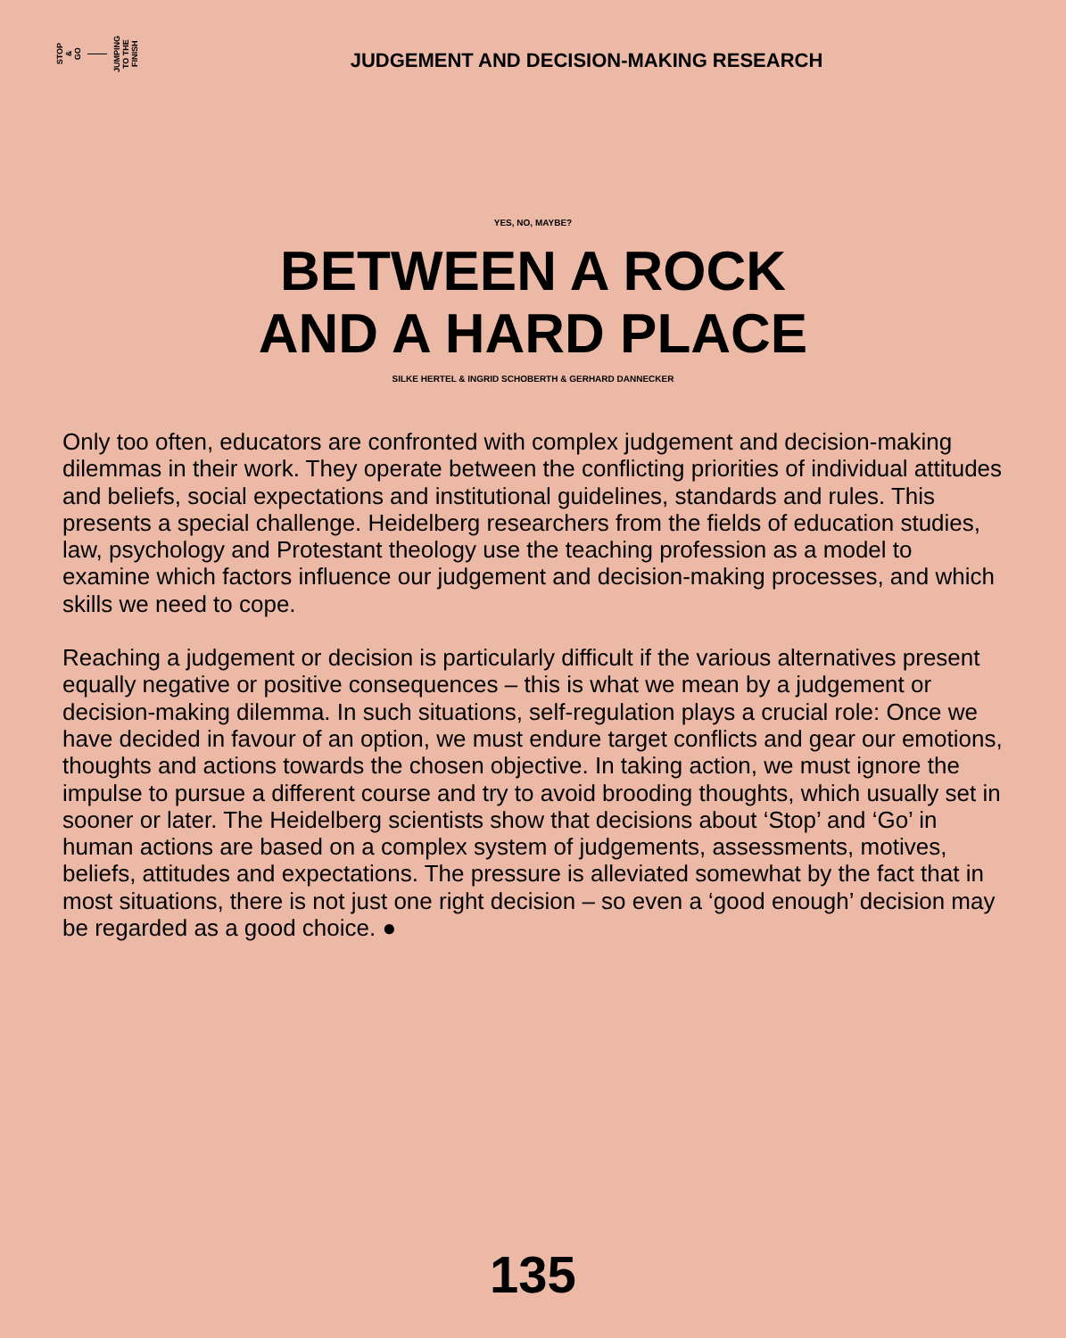STOP
&
GO
JUMPING
TO THE
FINISH
JUDGEMENT AND DECISION-MAKING RESEARCH
YES, NO, MAYBE?
BETWEEN A ROCK
AND A HARD PLACE
SILKE HERTEL & INGRID SCHOBERTH & GERHARD DANNECKER
Only too often, educators are confronted with complex judgement and decision-making dilemmas in their work. They operate between the conflicting priorities of individual attitudes and beliefs, social expectations and institutional guidelines, standards and rules. This presents a special challenge. Heidelberg researchers from the fields of education studies, law, psychology and Protestant theology use the teaching profession as a model to examine which factors influence our judgement and decision-making processes, and which skills we need to cope.
Reaching a judgement or decision is particularly difficult if the various alternatives present equally negative or positive consequences – this is what we mean by a judgement or decision-making dilemma. In such situations, self-regulation plays a crucial role: Once we have decided in favour of an option, we must endure target conflicts and gear our emotions, thoughts and actions towards the chosen objective. In taking action, we must ignore the impulse to pursue a different course and try to avoid brooding thoughts, which usually set in sooner or later. The Heidelberg scientists show that decisions about ‘Stop’ and ‘Go’ in human actions are based on a complex system of judgements, assessments, motives, beliefs, attitudes and expectations. The pressure is alleviated somewhat by the fact that in most situations, there is not just one right decision – so even a ‘good enough’ decision may be regarded as a good choice. ●
135